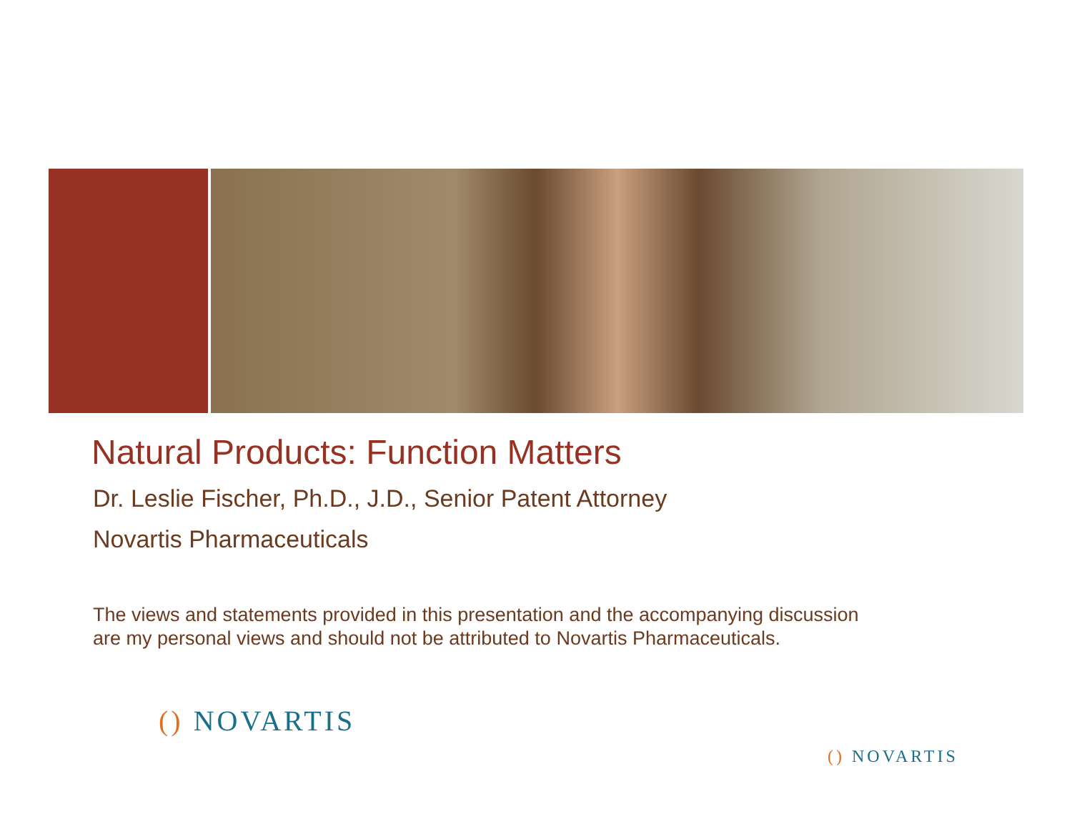Natural Products: Function Matters
Dr. Leslie Fischer, Ph.D., J.D., Senior Patent Attorney
Novartis Pharmaceuticals
The views and statements provided in this presentation and the accompanying discussion are my personal views and should not be attributed to Novartis Pharmaceuticals.
() NOVARTIS
() NOVARTIS